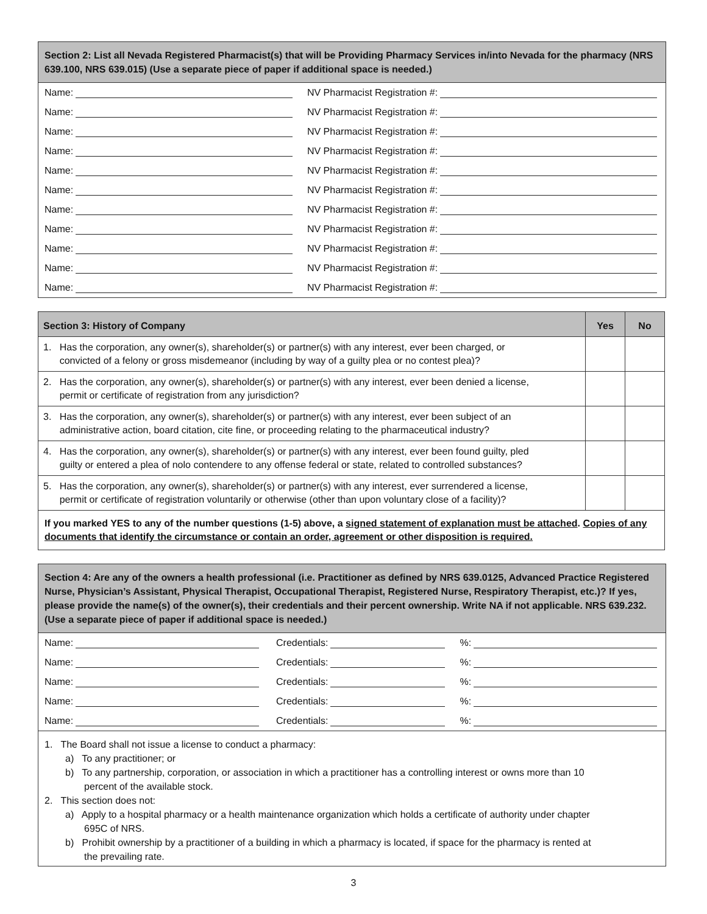Section 2: List all Nevada Registered Pharmacist(s) that will be Providing Pharmacy Services in/into Nevada for the pharmacy (NRS 639.100, NRS 639.015) (Use a separate piece of paper if additional space is needed.)
Name: NV Pharmacist Registration #:
Name: NV Pharmacist Registration #:
Name: NV Pharmacist Registration #:
Name: NV Pharmacist Registration #:
Name: NV Pharmacist Registration #:
Name: NV Pharmacist Registration #:
Name: NV Pharmacist Registration #:
Name: NV Pharmacist Registration #:
Name: NV Pharmacist Registration #:
Name: NV Pharmacist Registration #:
Name: NV Pharmacist Registration #:
| Section 3: History of Company | Yes | No |
| --- | --- | --- |
| 1. Has the corporation, any owner(s), shareholder(s) or partner(s) with any interest, ever been charged, or convicted of a felony or gross misdemeanor (including by way of a guilty plea or no contest plea)? | | |
| 2. Has the corporation, any owner(s), shareholder(s) or partner(s) with any interest, ever been denied a license, permit or certificate of registration from any jurisdiction? | | |
| 3. Has the corporation, any owner(s), shareholder(s) or partner(s) with any interest, ever been subject of an administrative action, board citation, cite fine, or proceeding relating to the pharmaceutical industry? | | |
| 4. Has the corporation, any owner(s), shareholder(s) or partner(s) with any interest, ever been found guilty, pled guilty or entered a plea of nolo contendere to any offense federal or state, related to controlled substances? | | |
| 5. Has the corporation, any owner(s), shareholder(s) or partner(s) with any interest, ever surrendered a license, permit or certificate of registration voluntarily or otherwise (other than upon voluntary close of a facility)? | | |
| If you marked YES to any of the number questions (1-5) above, a signed statement of explanation must be attached . Copies of any documents that identify the circumstance or contain an order, agreement or other disposition is required. | | |
Section 4: Are any of the owners a health professional (i.e. Practitioner as defined by NRS 639.0125, Advanced Practice Registered Nurse, Physician’s Assistant, Physical Therapist, Occupational Therapist, Registered Nurse, Respiratory Therapist, etc.)? If yes, please provide the name(s) of the owner(s), their credentials and their percent ownership. Write NA if not applicable. NRS 639.232. (Use a separate piece of paper if additional space is needed.)
Name: Credentials: %:
Name: Credentials: %:
Name: Credentials: %:
Name: Credentials: %:
Name: Credentials: %:
1. The Board shall not issue a license to conduct a pharmacy:
a) To any practitioner; or
b) To any partnership, corporation, or association in which a practitioner has a controlling interest or owns more than 10
percent of the available stock.
2. This section does not:
a) Apply to a hospital pharmacy or a health maintenance organization which holds a certificate of authority under chapter
695C of NRS.
b) Prohibit ownership by a practitioner of a building in which a pharmacy is located, if space for the pharmacy is rented at
the prevailing rate.
3